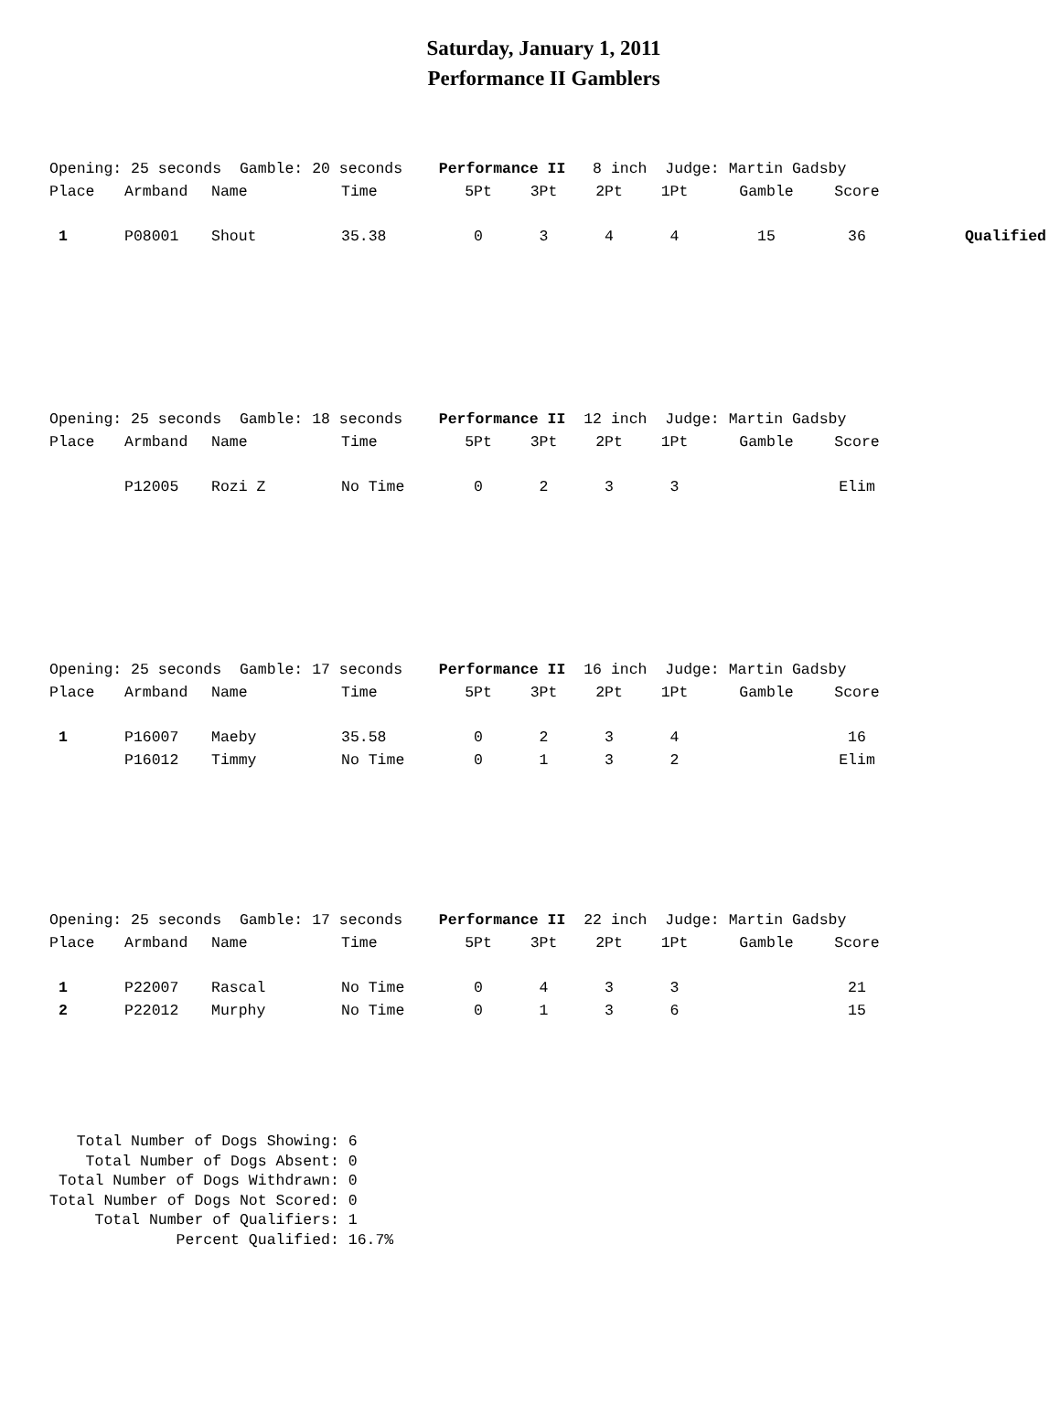Saturday, January 1, 2011
Performance II Gamblers
| Opening: 25 seconds Gamble: 20 seconds Performance II 8 inch Judge: Martin Gadsby | | | | | | | | | | |
| Place | Armband | Name | Time | 5Pt | 3Pt | 2Pt | 1Pt | Gamble | Score | |
| 1 | P08001 | Shout | 35.38 | 0 | 3 | 4 | 4 | 15 | 36 | Qualified |
| Opening: 25 seconds Gamble: 18 seconds Performance II 12 inch Judge: Martin Gadsby | | | | | | | | | | |
| Place | Armband | Name | Time | 5Pt | 3Pt | 2Pt | 1Pt | Gamble | Score | |
| | P12005 | Rozi Z | No Time | 0 | 2 | 3 | 3 | | Elim | |
| Opening: 25 seconds Gamble: 17 seconds Performance II 16 inch Judge: Martin Gadsby | | | | | | | | | | |
| Place | Armband | Name | Time | 5Pt | 3Pt | 2Pt | 1Pt | Gamble | Score | |
| 1 | P16007 | Maeby | 35.58 | 0 | 2 | 3 | 4 | | 16 | |
| | P16012 | Timmy | No Time | 0 | 1 | 3 | 2 | | Elim | |
| Opening: 25 seconds Gamble: 17 seconds Performance II 22 inch Judge: Martin Gadsby | | | | | | | | | | |
| Place | Armband | Name | Time | 5Pt | 3Pt | 2Pt | 1Pt | Gamble | Score | |
| 1 | P22007 | Rascal | No Time | 0 | 4 | 3 | 3 | | 21 | |
| 2 | P22012 | Murphy | No Time | 0 | 1 | 3 | 6 | | 15 | |
Total Number of Dogs Showing: 6 Total Number of Dogs Absent: 0 Total Number of Dogs Withdrawn: 0 Total Number of Dogs Not Scored: 0 Total Number of Qualifiers: 1 Percent Qualified: 16.7%